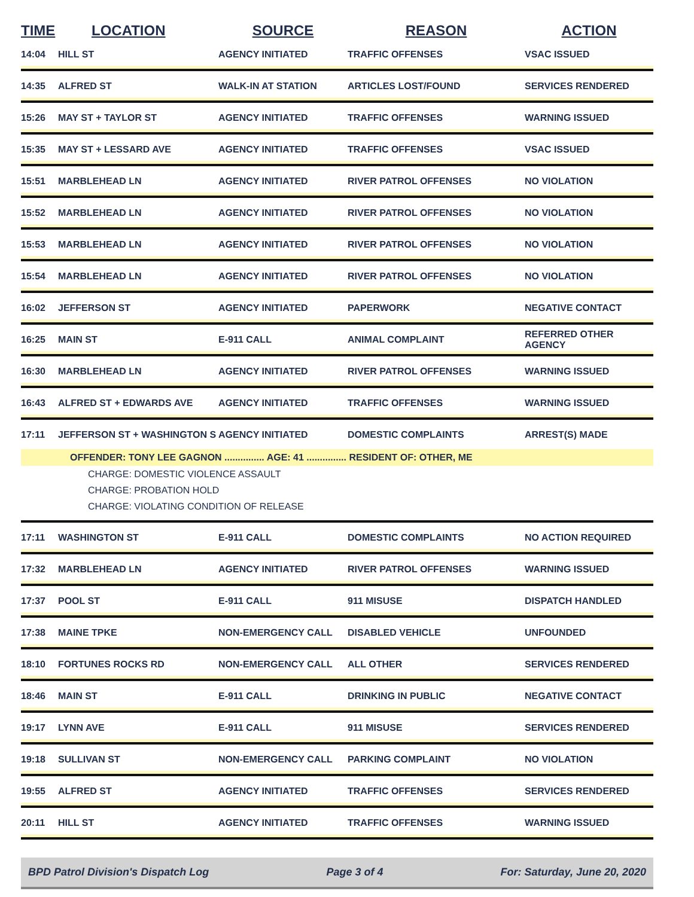| TIME | LOCATION | SOURCE | REASON | ACTION |
| --- | --- | --- | --- | --- |
| 14:04 | HILL ST | AGENCY INITIATED | TRAFFIC OFFENSES | VSAC ISSUED |
| 14:35 | ALFRED ST | WALK-IN AT STATION | ARTICLES LOST/FOUND | SERVICES RENDERED |
| 15:26 | MAY ST + TAYLOR ST | AGENCY INITIATED | TRAFFIC OFFENSES | WARNING ISSUED |
| 15:35 | MAY ST + LESSARD AVE | AGENCY INITIATED | TRAFFIC OFFENSES | VSAC ISSUED |
| 15:51 | MARBLEHEAD LN | AGENCY INITIATED | RIVER PATROL OFFENSES | NO VIOLATION |
| 15:52 | MARBLEHEAD LN | AGENCY INITIATED | RIVER PATROL OFFENSES | NO VIOLATION |
| 15:53 | MARBLEHEAD LN | AGENCY INITIATED | RIVER PATROL OFFENSES | NO VIOLATION |
| 15:54 | MARBLEHEAD LN | AGENCY INITIATED | RIVER PATROL OFFENSES | NO VIOLATION |
| 16:02 | JEFFERSON ST | AGENCY INITIATED | PAPERWORK | NEGATIVE CONTACT |
| 16:25 | MAIN ST | E-911 CALL | ANIMAL COMPLAINT | REFERRED OTHER AGENCY |
| 16:30 | MARBLEHEAD LN | AGENCY INITIATED | RIVER PATROL OFFENSES | WARNING ISSUED |
| 16:43 | ALFRED ST + EDWARDS AVE | AGENCY INITIATED | TRAFFIC OFFENSES | WARNING ISSUED |
| 17:11 | JEFFERSON ST + WASHINGTON S | AGENCY INITIATED | DOMESTIC COMPLAINTS | ARREST(S) MADE |
| OFFENDER: TONY LEE GAGNON ............... AGE: 41 ............... RESIDENT OF: OTHER, ME | | | | |
| CHARGE: DOMESTIC VIOLENCE ASSAULT CHARGE: PROBATION HOLD CHARGE: VIOLATING CONDITION OF RELEASE | | | | |
| 17:11 | WASHINGTON ST | E-911 CALL | DOMESTIC COMPLAINTS | NO ACTION REQUIRED |
| 17:32 | MARBLEHEAD LN | AGENCY INITIATED | RIVER PATROL OFFENSES | WARNING ISSUED |
| 17:37 | POOL ST | E-911 CALL | 911 MISUSE | DISPATCH HANDLED |
| 17:38 | MAINE TPKE | NON-EMERGENCY CALL | DISABLED VEHICLE | UNFOUNDED |
| 18:10 | FORTUNES ROCKS RD | NON-EMERGENCY CALL | ALL OTHER | SERVICES RENDERED |
| 18:46 | MAIN ST | E-911 CALL | DRINKING IN PUBLIC | NEGATIVE CONTACT |
| 19:17 | LYNN AVE | E-911 CALL | 911 MISUSE | SERVICES RENDERED |
| 19:18 | SULLIVAN ST | NON-EMERGENCY CALL | PARKING COMPLAINT | NO VIOLATION |
| 19:55 | ALFRED ST | AGENCY INITIATED | TRAFFIC OFFENSES | SERVICES RENDERED |
| 20:11 | HILL ST | AGENCY INITIATED | TRAFFIC OFFENSES | WARNING ISSUED |
BPD Patrol Division's Dispatch Log Page 3 of 4 For: Saturday, June 20, 2020